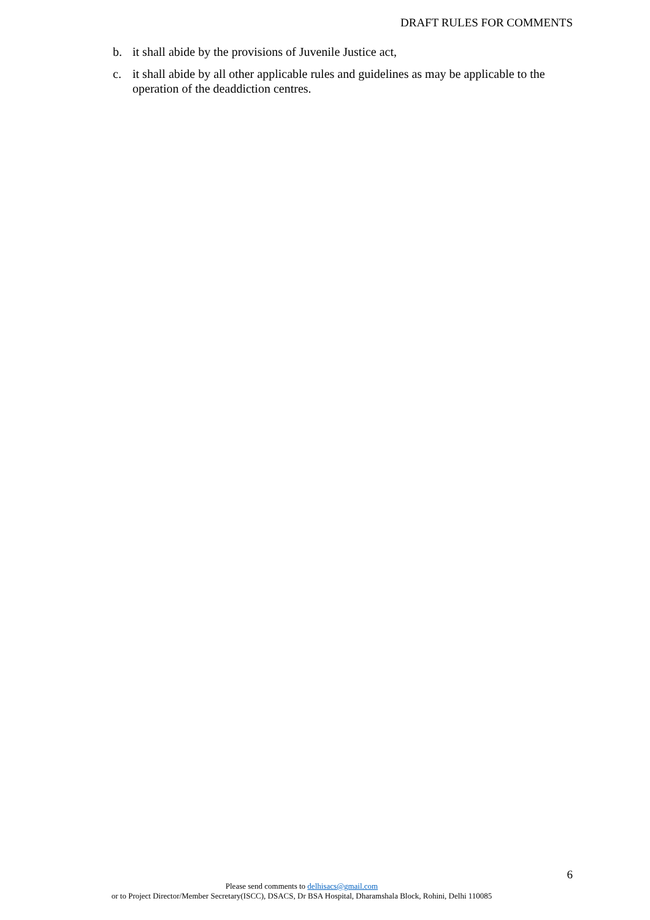DRAFT RULES FOR COMMENTS
b. it shall abide by the provisions of Juvenile Justice act,
c. it shall abide by all other applicable rules and guidelines as may be applicable to the operation of the deaddiction centres.
6
Please send comments to delhisacs@gmail.com
or to Project Director/Member Secretary(ISCC), DSACS, Dr BSA Hospital, Dharamshala Block, Rohini, Delhi 110085